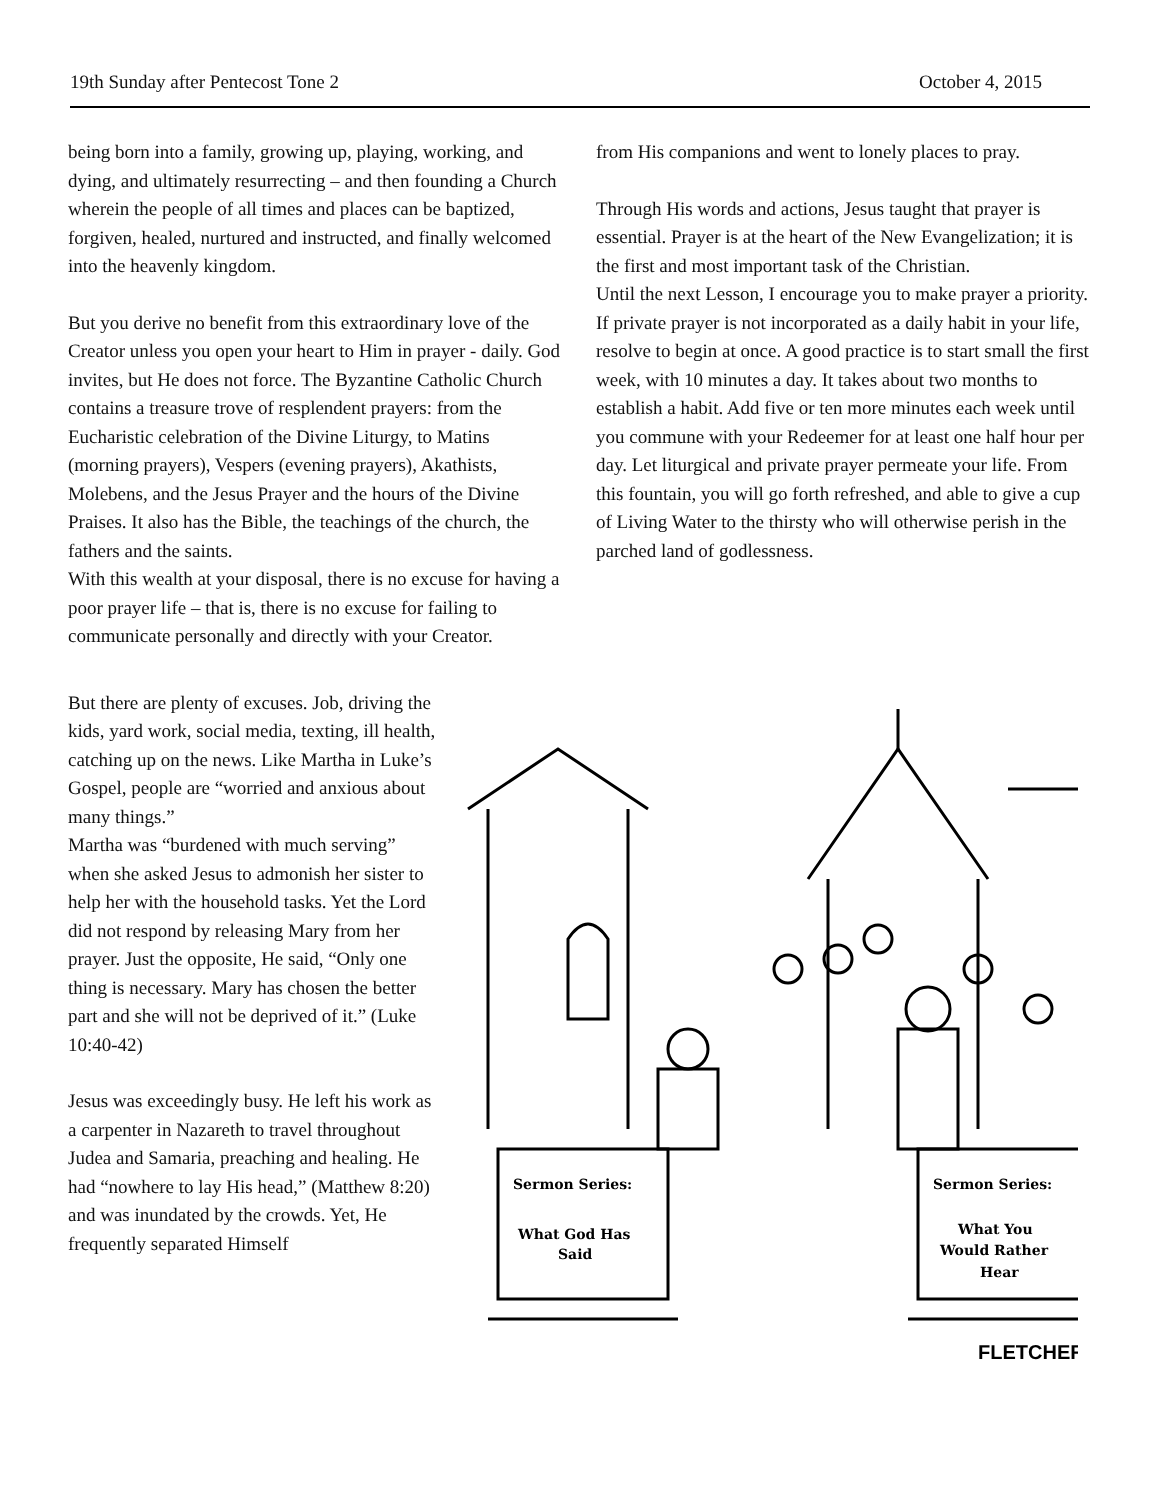19th Sunday after Pentecost Tone 2 October 4, 2015
being born into a family, growing up, playing, working, and dying, and ultimately resurrecting – and then founding a Church wherein the people of all times and places can be baptized, forgiven, healed, nurtured and instructed, and finally welcomed into the heavenly kingdom.
But you derive no benefit from this extraordinary love of the Creator unless you open your heart to Him in prayer - daily. God invites, but He does not force. The Byzantine Catholic Church contains a treasure trove of resplendent prayers: from the Eucharistic celebration of the Divine Liturgy, to Matins (morning prayers), Vespers (evening prayers), Akathists, Molebens, and the Jesus Prayer and the hours of the Divine Praises. It also has the Bible, the teachings of the church, the fathers and the saints.
With this wealth at your disposal, there is no excuse for having a poor prayer life – that is, there is no excuse for failing to communicate personally and directly with your Creator.
from His companions and went to lonely places to pray.
Through His words and actions, Jesus taught that prayer is essential. Prayer is at the heart of the New Evangelization; it is the first and most important task of the Christian.
Until the next Lesson, I encourage you to make prayer a priority. If private prayer is not incorporated as a daily habit in your life, resolve to begin at once. A good practice is to start small the first week, with 10 minutes a day. It takes about two months to establish a habit. Add five or ten more minutes each week until you commune with your Redeemer for at least one half hour per day. Let liturgical and private prayer permeate your life. From this fountain, you will go forth refreshed, and able to give a cup of Living Water to the thirsty who will otherwise perish in the parched land of godlessness.
But there are plenty of excuses. Job, driving the kids, yard work, social media, texting, ill health, catching up on the news. Like Martha in Luke’s Gospel, people are “worried and anxious about many things.”
Martha was “burdened with much serving” when she asked Jesus to admonish her sister to help her with the household tasks. Yet the Lord did not respond by releasing Mary from her prayer. Just the opposite, He said, “Only one thing is necessary. Mary has chosen the better part and she will not be deprived of it.” (Luke 10:40-42)
Jesus was exceedingly busy. He left his work as a carpenter in Nazareth to travel throughout Judea and Samaria, preaching and healing. He had “nowhere to lay His head,” (Matthew 8:20) and was inundated by the crowds. Yet, He frequently separated Himself
Sermon Series:
What God Has
Said
Sermon Series:
What You
Would Rather
Hear
FLETCHER